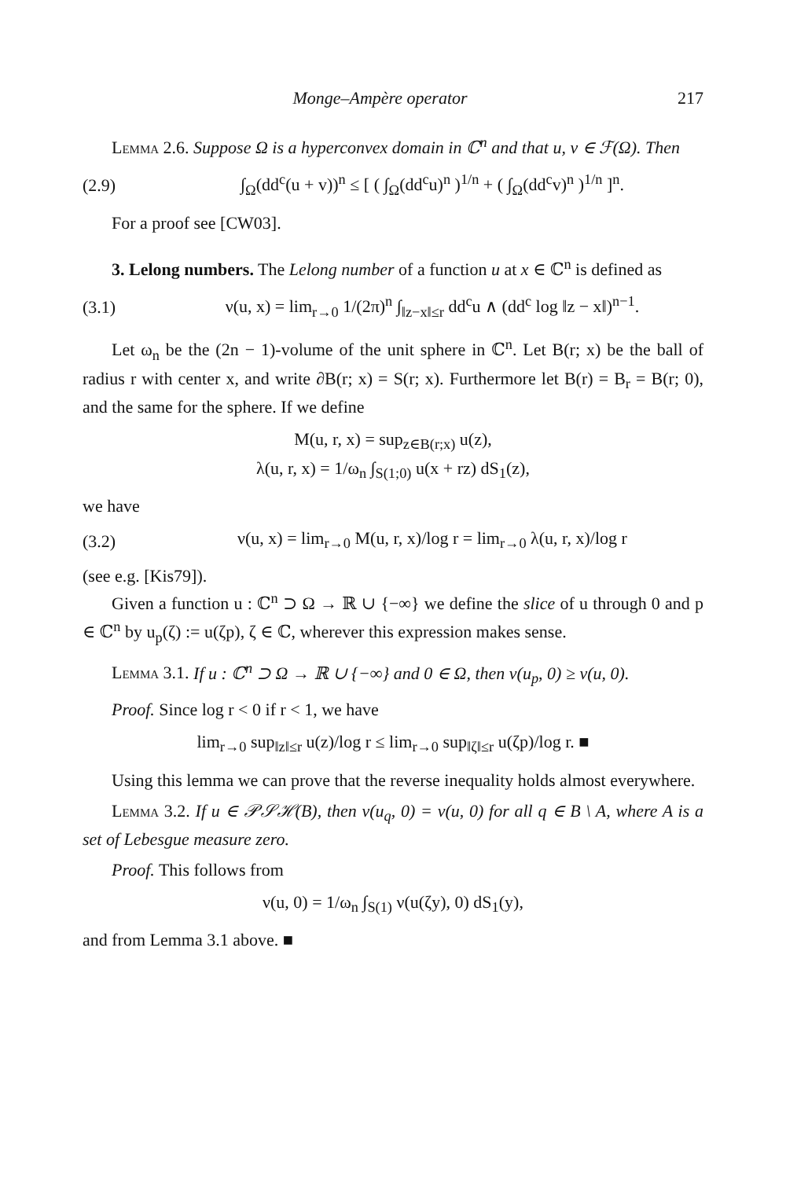Monge–Ampère operator 217
Lemma 2.6. Suppose Ω is a hyperconvex domain in ℂ<sup>n</sup> and that u, v ∈ ℱ(Ω). Then
(2.9) ∫<sub>Ω</sub>(dd<sup>c</sup>(u + v))<sup>n</sup> ≤ [ ( ∫<sub>Ω</sub>(dd<sup>c</sup>u)<sup>n</sup> )<sup>1/n</sup> + ( ∫<sub>Ω</sub>(dd<sup>c</sup>v)<sup>n</sup> )<sup>1/n</sup> ]<sup>n</sup>.
For a proof see [CW03].
3. Lelong numbers. The Lelong number of a function u at x ∈ ℂ<sup>n</sup> is defined as
(3.1) ν(u, x) = lim<sub>r→0</sub> 1/(2π)<sup>n</sup> ∫<sub>‖z−x‖≤r</sub> dd<sup>c</sup>u ∧ (dd<sup>c</sup> log ‖z − x‖)<sup>n−1</sup>.
Let ω<sub>n</sub> be the (2n − 1)-volume of the unit sphere in ℂ<sup>n</sup>. Let B(r; x) be the ball of radius r with center x, and write ∂B(r; x) = S(r; x). Furthermore let B(r) = B<sub>r</sub> = B(r; 0), and the same for the sphere. If we define
M(u, r, x) = sup<sub>z∈B(r;x)</sub> u(z),
λ(u, r, x) = 1/ω<sub>n</sub> ∫<sub>S(1;0)</sub> u(x + rz) dS<sub>1</sub>(z),
we have
(3.2) ν(u, x) = lim<sub>r→0</sub> M(u, r, x)/log r = lim<sub>r→0</sub> λ(u, r, x)/log r
(see e.g. [Kis79]).
Given a function u : ℂ<sup>n</sup> ⊃ Ω → ℝ ∪ {−∞} we define the slice of u through 0 and p ∈ ℂ<sup>n</sup> by u<sub>p</sub>(ζ) := u(ζp), ζ ∈ ℂ, wherever this expression makes sense.
Lemma 3.1. If u : ℂ<sup>n</sup> ⊃ Ω → ℝ ∪ {−∞} and 0 ∈ Ω, then ν(u<sub>p</sub>, 0) ≥ ν(u, 0).
Proof. Since log r < 0 if r < 1, we have
lim<sub>r→0</sub> sup<sub>‖z‖≤r</sub> u(z)/log r ≤ lim<sub>r→0</sub> sup<sub>‖ζ‖≤r</sub> u(ζp)/log r. ■
Using this lemma we can prove that the reverse inequality holds almost everywhere.
Lemma 3.2. If u ∈ 𝒫𝒮ℋ(B), then ν(u<sub>q</sub>, 0) = ν(u, 0) for all q ∈ B \ A, where A is a set of Lebesgue measure zero.
Proof. This follows from
ν(u, 0) = 1/ω<sub>n</sub> ∫<sub>S(1)</sub> ν(u(ζy), 0) dS<sub>1</sub>(y),
and from Lemma 3.1 above. ■